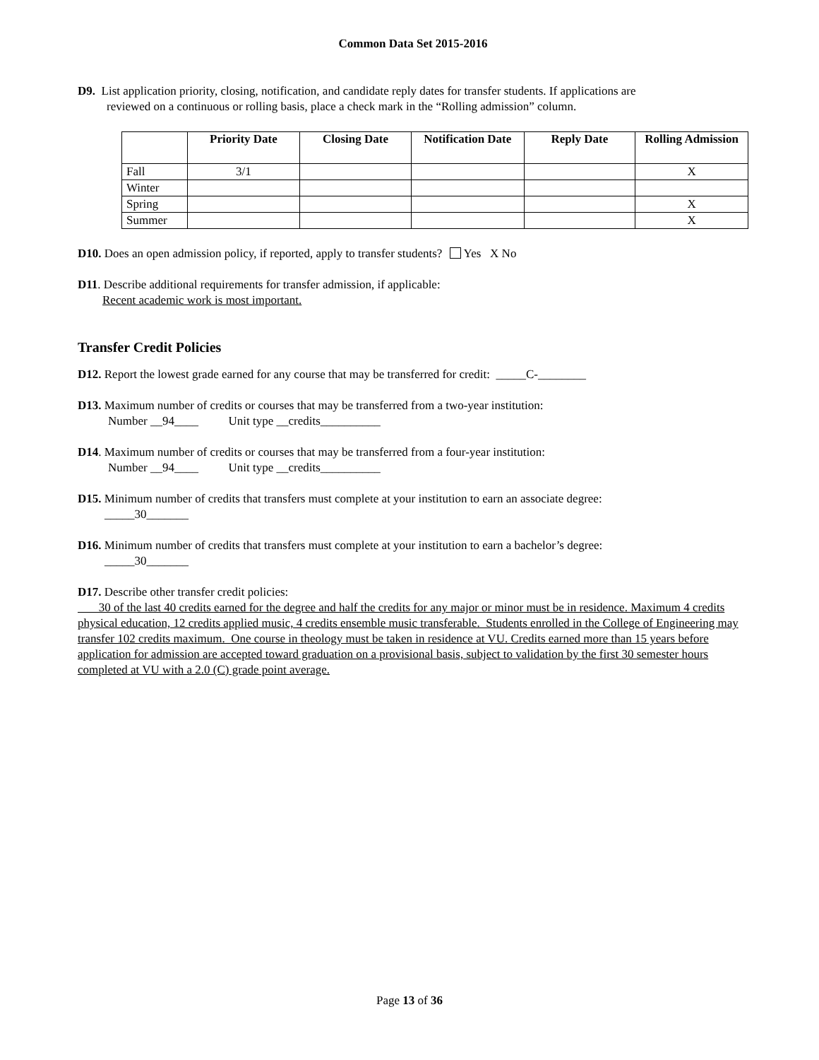Common Data Set 2015-2016
D9. List application priority, closing, notification, and candidate reply dates for transfer students. If applications are
reviewed on a continuous or rolling basis, place a check mark in the “Rolling admission” column.
| | Priority Date | Closing Date | Notification Date | Reply Date | Rolling Admission |
| --- | --- | --- | --- | --- | --- |
| Fall | 3/1 | | | | X |
| Winter | | | | | |
| Spring | | | | | X |
| Summer | | | | | X |
D10. Does an open admission policy, if reported, apply to transfer students? Yes X No
D11. Describe additional requirements for transfer admission, if applicable:
Recent academic work is most important.
Transfer Credit Policies
D12. Report the lowest grade earned for any course that may be transferred for credit: _____C-________
D13. Maximum number of credits or courses that may be transferred from a two-year institution:
Number __94____ Unit type __credits__________
D14. Maximum number of credits or courses that may be transferred from a four-year institution:
Number __94____ Unit type __credits__________
D15. Minimum number of credits that transfers must complete at your institution to earn an associate degree:
_____30_______
D16. Minimum number of credits that transfers must complete at your institution to earn a bachelor’s degree:
_____30_______
D17. Describe other transfer credit policies:
30 of the last 40 credits earned for the degree and half the credits for any major or minor must be in residence. Maximum 4 credits physical education, 12 credits applied music, 4 credits ensemble music transferable. Students enrolled in the College of Engineering may transfer 102 credits maximum. One course in theology must be taken in residence at VU. Credits earned more than 15 years before application for admission are accepted toward graduation on a provisional basis, subject to validation by the first 30 semester hours completed at VU with a 2.0 (C) grade point average.
Page 13 of 36